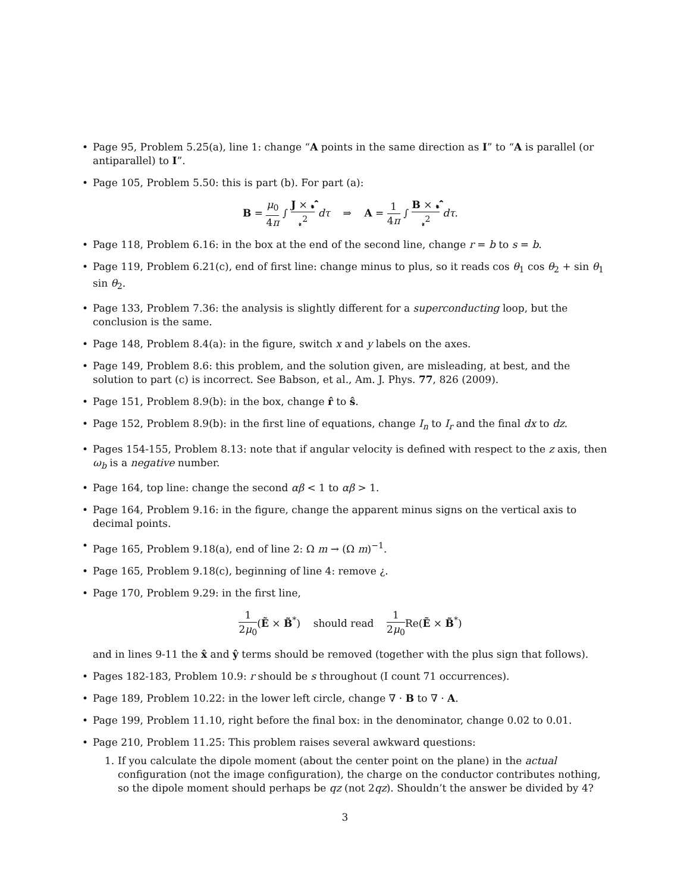• Page 95, Problem 5.25(a), line 1: change “A points in the same direction as I” to “A is parallel (or antiparallel) to I”.
• Page 105, Problem 5.50: this is part (b). For part (a):
B = μ<sub>0</sub> 4π ∫ J × 𝓻̂ 𝓻<sup>2</sup> dτ ⇒ A = 1 4π ∫ B × 𝓻̂ 𝓻<sup>2</sup> dτ.
• Page 118, Problem 6.16: in the box at the end of the second line, change r = b to s = b.
• Page 119, Problem 6.21(c), end of first line: change minus to plus, so it reads cos θ<sub>1</sub> cos θ<sub>2</sub> + sin θ<sub>1</sub> sin θ<sub>2</sub>.
• Page 133, Problem 7.36: the analysis is slightly different for a superconducting loop, but the conclusion is the same.
• Page 148, Problem 8.4(a): in the figure, switch x and y labels on the axes.
• Page 149, Problem 8.6: this problem, and the solution given, are misleading, at best, and the solution to part (c) is incorrect. See Babson, et al., Am. J. Phys. 77, 826 (2009).
• Page 151, Problem 8.9(b): in the box, change r̂ to ŝ.
• Page 152, Problem 8.9(b): in the first line of equations, change I<sub>n</sub> to I<sub>r</sub> and the final dx to dz.
• Pages 154-155, Problem 8.13: note that if angular velocity is defined with respect to the z axis, then ω<sub>b</sub> is a negative number.
• Page 164, top line: change the second αβ < 1 to αβ > 1.
• Page 164, Problem 9.16: in the figure, change the apparent minus signs on the vertical axis to decimal points.
• Page 165, Problem 9.18(a), end of line 2: Ω m → (Ω m)<sup>−1</sup>.
• Page 165, Problem 9.18(c), beginning of line 4: remove ¿.
• Page 170, Problem 9.29: in the first line,
1 2μ<sub>0</sub>(Ẽ × B̃<sup>*</sup>) should read 1 2μ<sub>0</sub> Re(Ẽ × B̃<sup>*</sup>)
and in lines 9-11 the x̂ and ŷ terms should be removed (together with the plus sign that follows).
• Pages 182-183, Problem 10.9: r should be s throughout (I count 71 occurrences).
• Page 189, Problem 10.22: in the lower left circle, change ∇ · B to ∇ · A.
• Page 199, Problem 11.10, right before the final box: in the denominator, change 0.02 to 0.01.
• Page 210, Problem 11.25: This problem raises several awkward questions:
1. If you calculate the dipole moment (about the center point on the plane) in the actual configuration (not the image configuration), the charge on the conductor contributes nothing, so the dipole moment should perhaps be qz (not 2qz). Shouldn’t the answer be divided by 4?
3